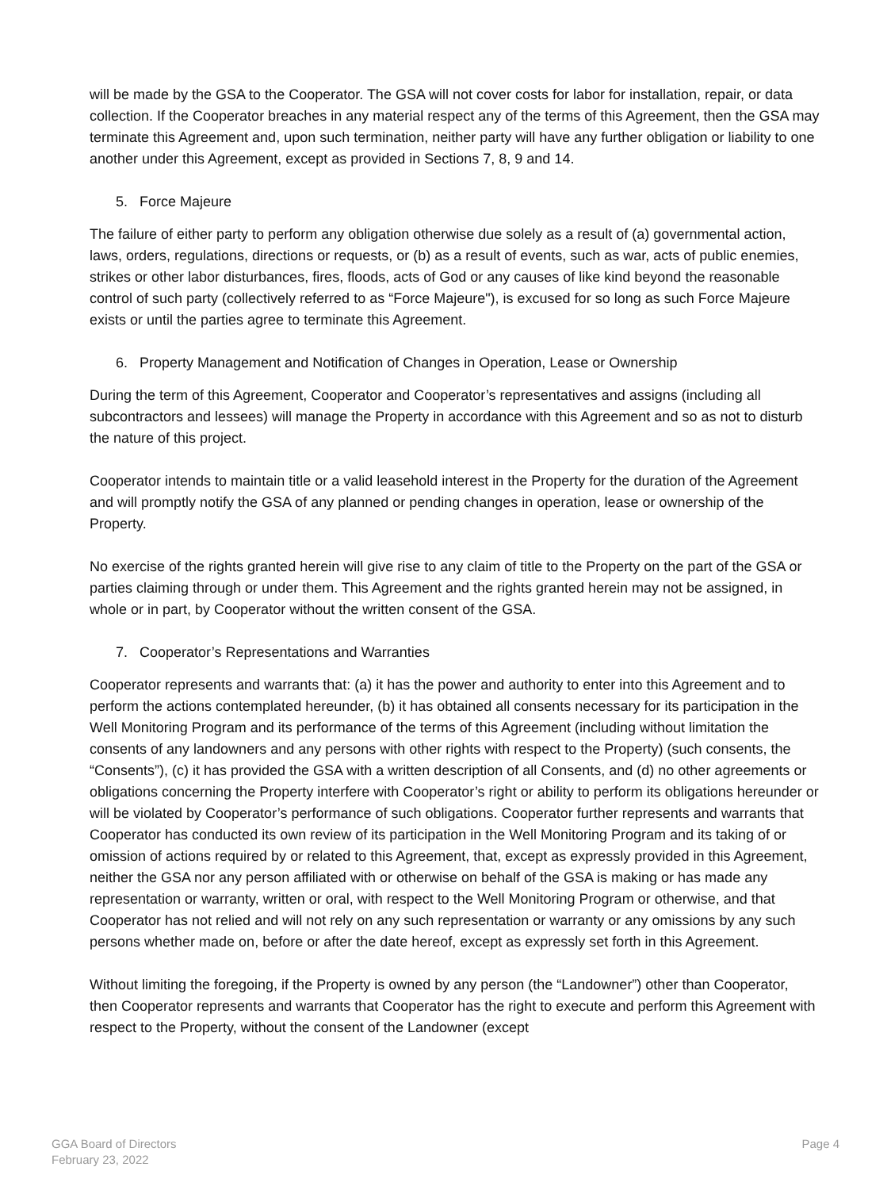will be made by the GSA to the Cooperator. The GSA will not cover costs for labor for installation, repair, or data collection. If the Cooperator breaches in any material respect any of the terms of this Agreement, then the GSA may terminate this Agreement and, upon such termination, neither party will have any further obligation or liability to one another under this Agreement, except as provided in Sections 7, 8, 9 and 14.
5. Force Majeure
The failure of either party to perform any obligation otherwise due solely as a result of (a) governmental action, laws, orders, regulations, directions or requests, or (b) as a result of events, such as war, acts of public enemies, strikes or other labor disturbances, fires, floods, acts of God or any causes of like kind beyond the reasonable control of such party (collectively referred to as “Force Majeure"), is excused for so long as such Force Majeure exists or until the parties agree to terminate this Agreement.
6. Property Management and Notification of Changes in Operation, Lease or Ownership
During the term of this Agreement, Cooperator and Cooperator’s representatives and assigns (including all subcontractors and lessees) will manage the Property in accordance with this Agreement and so as not to disturb the nature of this project.
Cooperator intends to maintain title or a valid leasehold interest in the Property for the duration of the Agreement and will promptly notify the GSA of any planned or pending changes in operation, lease or ownership of the Property.
No exercise of the rights granted herein will give rise to any claim of title to the Property on the part of the GSA or parties claiming through or under them. This Agreement and the rights granted herein may not be assigned, in whole or in part, by Cooperator without the written consent of the GSA.
7. Cooperator’s Representations and Warranties
Cooperator represents and warrants that: (a) it has the power and authority to enter into this Agreement and to perform the actions contemplated hereunder, (b) it has obtained all consents necessary for its participation in the Well Monitoring Program and its performance of the terms of this Agreement (including without limitation the consents of any landowners and any persons with other rights with respect to the Property) (such consents, the “Consents”), (c) it has provided the GSA with a written description of all Consents, and (d) no other agreements or obligations concerning the Property interfere with Cooperator’s right or ability to perform its obligations hereunder or will be violated by Cooperator’s performance of such obligations. Cooperator further represents and warrants that Cooperator has conducted its own review of its participation in the Well Monitoring Program and its taking of or omission of actions required by or related to this Agreement, that, except as expressly provided in this Agreement, neither the GSA nor any person affiliated with or otherwise on behalf of the GSA is making or has made any representation or warranty, written or oral, with respect to the Well Monitoring Program or otherwise, and that Cooperator has not relied and will not rely on any such representation or warranty or any omissions by any such persons whether made on, before or after the date hereof, except as expressly set forth in this Agreement.
Without limiting the foregoing, if the Property is owned by any person (the “Landowner”) other than Cooperator, then Cooperator represents and warrants that Cooperator has the right to execute and perform this Agreement with respect to the Property, without the consent of the Landowner (except
GGA Board of Directors
February 23, 2022
Page 4